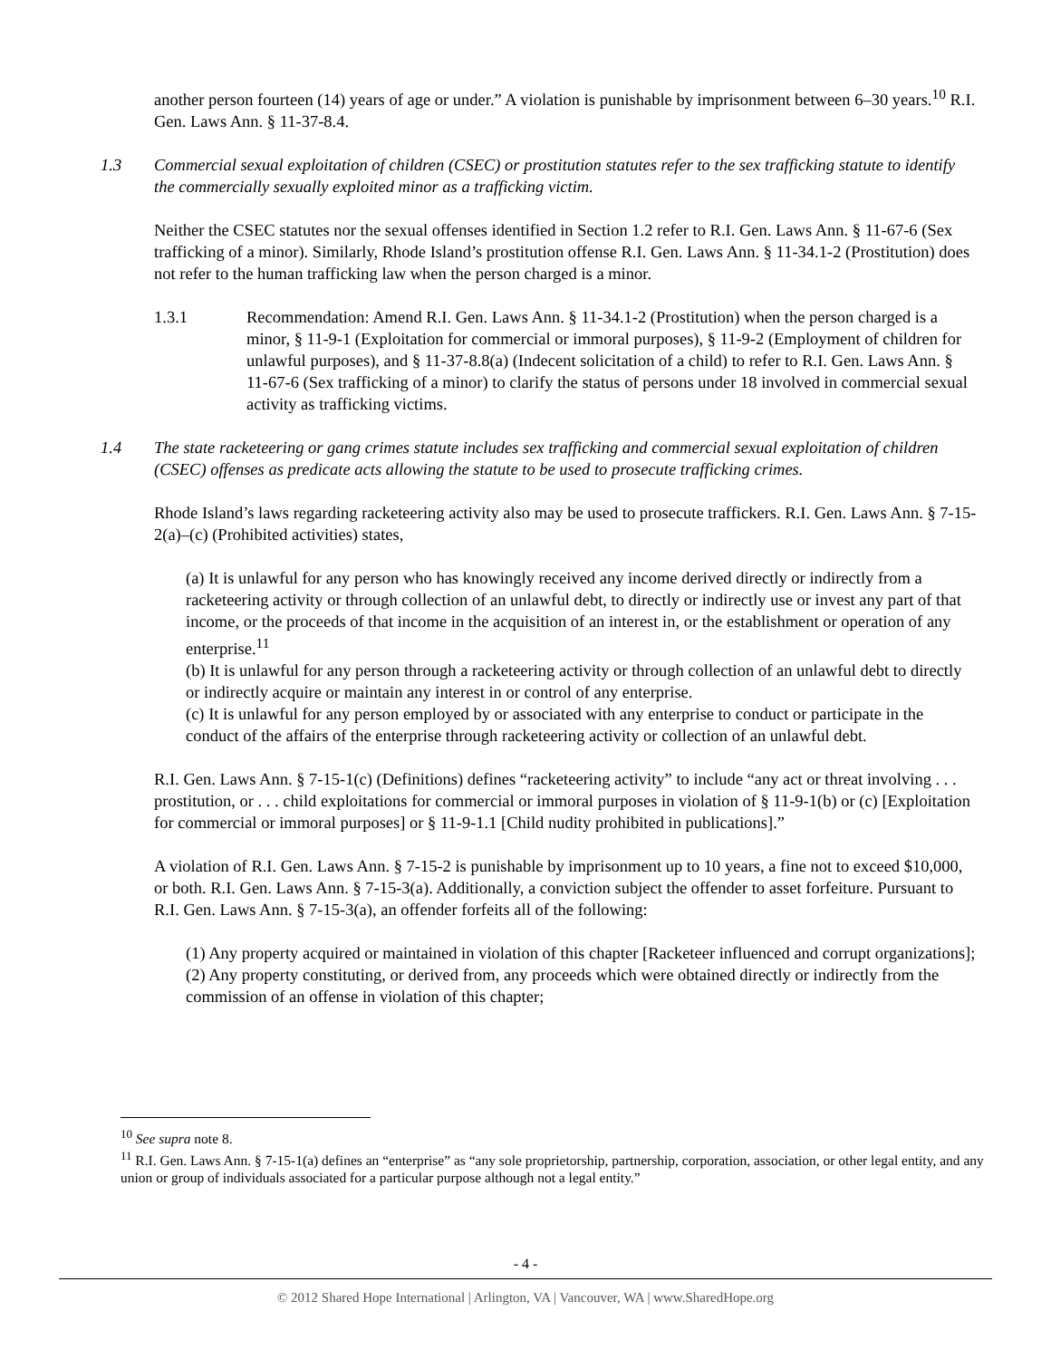another person fourteen (14) years of age or under.” A violation is punishable by imprisonment between 6–30 years.<sup>10</sup> R.I. Gen. Laws Ann. § 11-37-8.4.
1.3 Commercial sexual exploitation of children (CSEC) or prostitution statutes refer to the sex trafficking statute to identify the commercially sexually exploited minor as a trafficking victim.
Neither the CSEC statutes nor the sexual offenses identified in Section 1.2 refer to R.I. Gen. Laws Ann. § 11-67-6 (Sex trafficking of a minor). Similarly, Rhode Island’s prostitution offense R.I. Gen. Laws Ann. § 11-34.1-2 (Prostitution) does not refer to the human trafficking law when the person charged is a minor.
1.3.1 Recommendation: Amend R.I. Gen. Laws Ann. § 11-34.1-2 (Prostitution) when the person charged is a minor, § 11-9-1 (Exploitation for commercial or immoral purposes), § 11-9-2 (Employment of children for unlawful purposes), and § 11-37-8.8(a) (Indecent solicitation of a child) to refer to R.I. Gen. Laws Ann. § 11-67-6 (Sex trafficking of a minor) to clarify the status of persons under 18 involved in commercial sexual activity as trafficking victims.
1.4 The state racketeering or gang crimes statute includes sex trafficking and commercial sexual exploitation of children (CSEC) offenses as predicate acts allowing the statute to be used to prosecute trafficking crimes.
Rhode Island’s laws regarding racketeering activity also may be used to prosecute traffickers. R.I. Gen. Laws Ann. § 7-15-2(a)–(c) (Prohibited activities) states,
(a) It is unlawful for any person who has knowingly received any income derived directly or indirectly from a racketeering activity or through collection of an unlawful debt, to directly or indirectly use or invest any part of that income, or the proceeds of that income in the acquisition of an interest in, or the establishment or operation of any enterprise.<sup>11</sup>
(b) It is unlawful for any person through a racketeering activity or through collection of an unlawful debt to directly or indirectly acquire or maintain any interest in or control of any enterprise.
(c) It is unlawful for any person employed by or associated with any enterprise to conduct or participate in the conduct of the affairs of the enterprise through racketeering activity or collection of an unlawful debt.
R.I. Gen. Laws Ann. § 7-15-1(c) (Definitions) defines “racketeering activity” to include “any act or threat involving . . . prostitution, or . . . child exploitations for commercial or immoral purposes in violation of § 11-9-1(b) or (c) [Exploitation for commercial or immoral purposes] or § 11-9-1.1 [Child nudity prohibited in publications].”
A violation of R.I. Gen. Laws Ann. § 7-15-2 is punishable by imprisonment up to 10 years, a fine not to exceed $10,000, or both. R.I. Gen. Laws Ann. § 7-15-3(a). Additionally, a conviction subject the offender to asset forfeiture. Pursuant to R.I. Gen. Laws Ann. § 7-15-3(a), an offender forfeits all of the following:
(1) Any property acquired or maintained in violation of this chapter [Racketeer influenced and corrupt organizations];
(2) Any property constituting, or derived from, any proceeds which were obtained directly or indirectly from the commission of an offense in violation of this chapter;
<sup>10</sup> See supra note 8.
<sup>11</sup> R.I. Gen. Laws Ann. § 7-15-1(a) defines an “enterprise” as “any sole proprietorship, partnership, corporation, association, or other legal entity, and any union or group of individuals associated for a particular purpose although not a legal entity.”
- 4 -
© 2012 Shared Hope International | Arlington, VA | Vancouver, WA | www.SharedHope.org